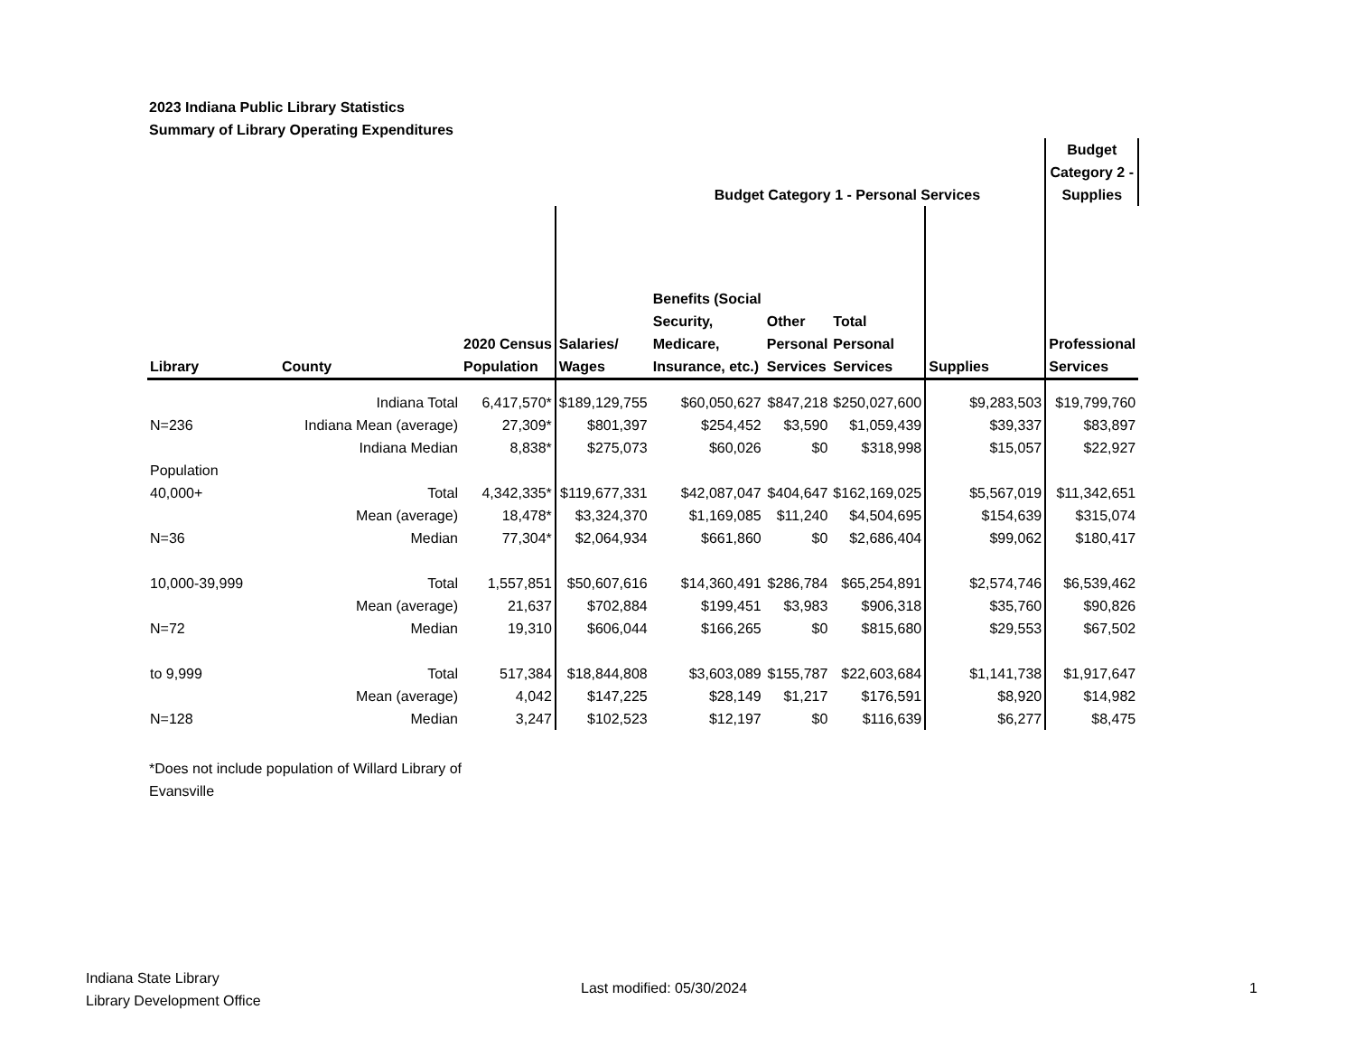2023 Indiana Public Library Statistics
Summary of Library Operating Expenditures
| | | | | Budget Category 1 - Personal Services | | | | Budget Category 2 - Supplies | |
| --- | --- | --- | --- | --- | --- | --- | --- | --- | --- |
| Library | County | 2020 Census Population | Salaries/ Wages | Benefits (Social Security, Medicare, Insurance, etc.) | Other Personal Services | Total Personal Services | Supplies | Professional Services | |
| | Indiana Total | 6,417,570* | $189,129,755 | $60,050,627 | $847,218 | $250,027,600 | $9,283,503 | $19,799,760 | |
| N=236 | Indiana Mean (average) | 27,309* | $801,397 | $254,452 | $3,590 | $1,059,439 | $39,337 | $83,897 | |
| | Indiana Median | 8,838* | $275,073 | $60,026 | $0 | $318,998 | $15,057 | $22,927 | |
| Population | | | | | | | | | |
| 40,000+ | Total | 4,342,335* | $119,677,331 | $42,087,047 | $404,647 | $162,169,025 | $5,567,019 | $11,342,651 | |
| | Mean (average) | 18,478* | $3,324,370 | $1,169,085 | $11,240 | $4,504,695 | $154,639 | $315,074 | |
| N=36 | Median | 77,304* | $2,064,934 | $661,860 | $0 | $2,686,404 | $99,062 | $180,417 | |
| 10,000-39,999 | Total | 1,557,851 | $50,607,616 | $14,360,491 | $286,784 | $65,254,891 | $2,574,746 | $6,539,462 | |
| | Mean (average) | 21,637 | $702,884 | $199,451 | $3,983 | $906,318 | $35,760 | $90,826 | |
| N=72 | Median | 19,310 | $606,044 | $166,265 | $0 | $815,680 | $29,553 | $67,502 | |
| to 9,999 | Total | 517,384 | $18,844,808 | $3,603,089 | $155,787 | $22,603,684 | $1,141,738 | $1,917,647 | |
| | Mean (average) | 4,042 | $147,225 | $28,149 | $1,217 | $176,591 | $8,920 | $14,982 | |
| N=128 | Median | 3,247 | $102,523 | $12,197 | $0 | $116,639 | $6,277 | $8,475 | |
*Does not include population of Willard Library of Evansville
Indiana State Library
Library Development Office
Last modified: 05/30/2024 1